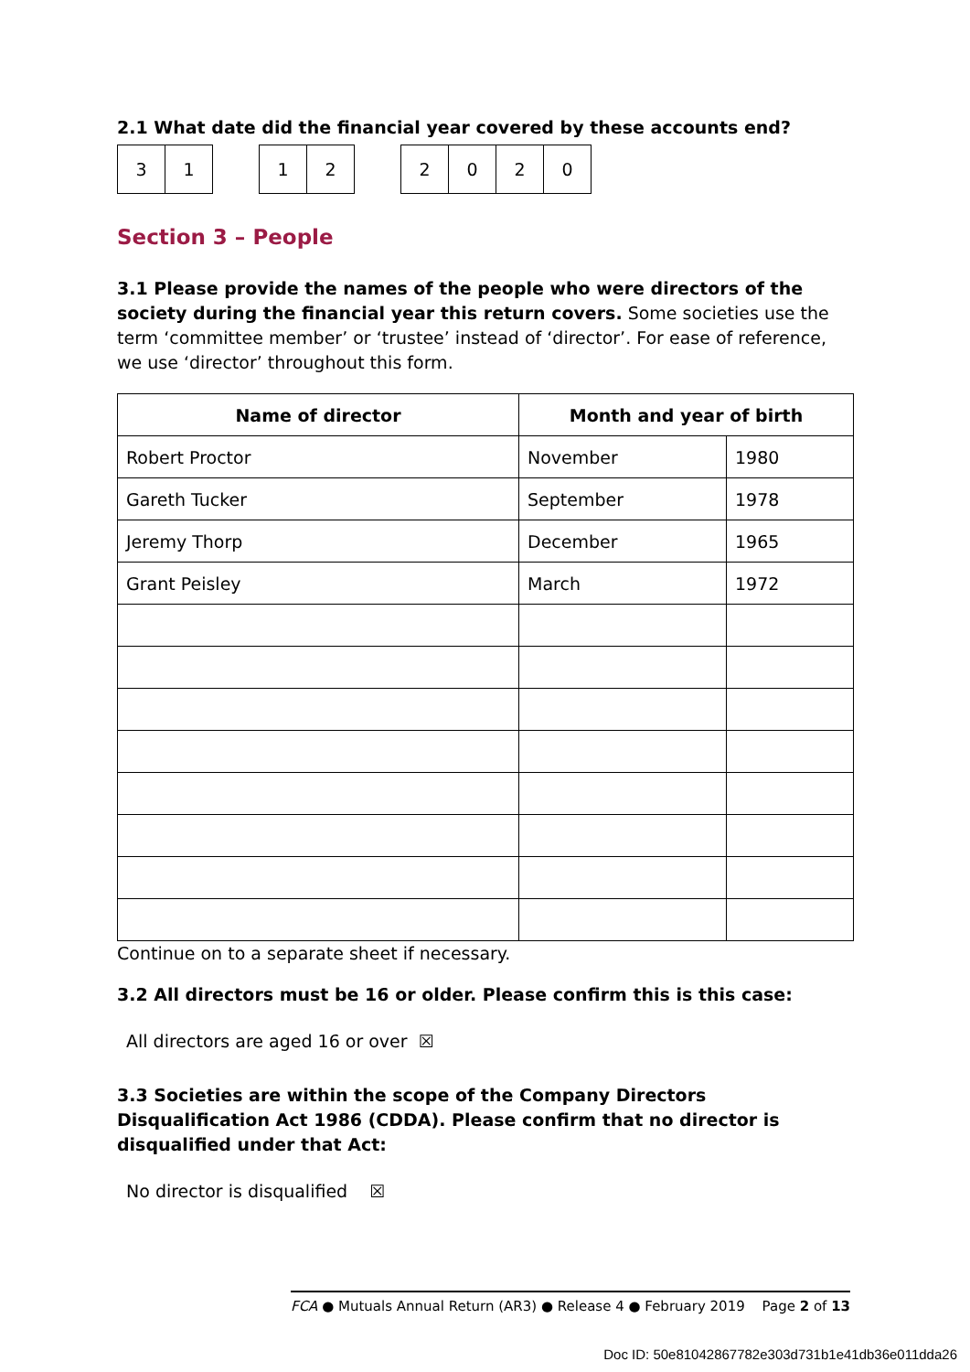2.1 What date did the financial year covered by these accounts end?
| 3 | 1 |
| 1 | 2 |
| 2 | 0 | 2 | 0 |
Section 3 – People
3.1 Please provide the names of the people who were directors of the society during the financial year this return covers. Some societies use the term ‘committee member’ or ‘trustee’ instead of ‘director’. For ease of reference, we use ‘director’ throughout this form.
| Name of director | Month and year of birth | |
| --- | --- | --- |
| Robert Proctor | November | 1980 |
| Gareth Tucker | September | 1978 |
| Jeremy Thorp | December | 1965 |
| Grant Peisley | March | 1972 |
Continue on to a separate sheet if necessary.
3.2 All directors must be 16 or older. Please confirm this is this case:
All directors are aged 16 or over ☒
3.3 Societies are within the scope of the Company Directors Disqualification Act 1986 (CDDA). Please confirm that no director is disqualified under that Act:
No director is disqualified ☒
FCA ● Mutuals Annual Return (AR3) ● Release 4 ● February 2019 Page 2 of 13
Doc ID: 50e81042867782e303d731b1e41db36e011dda26